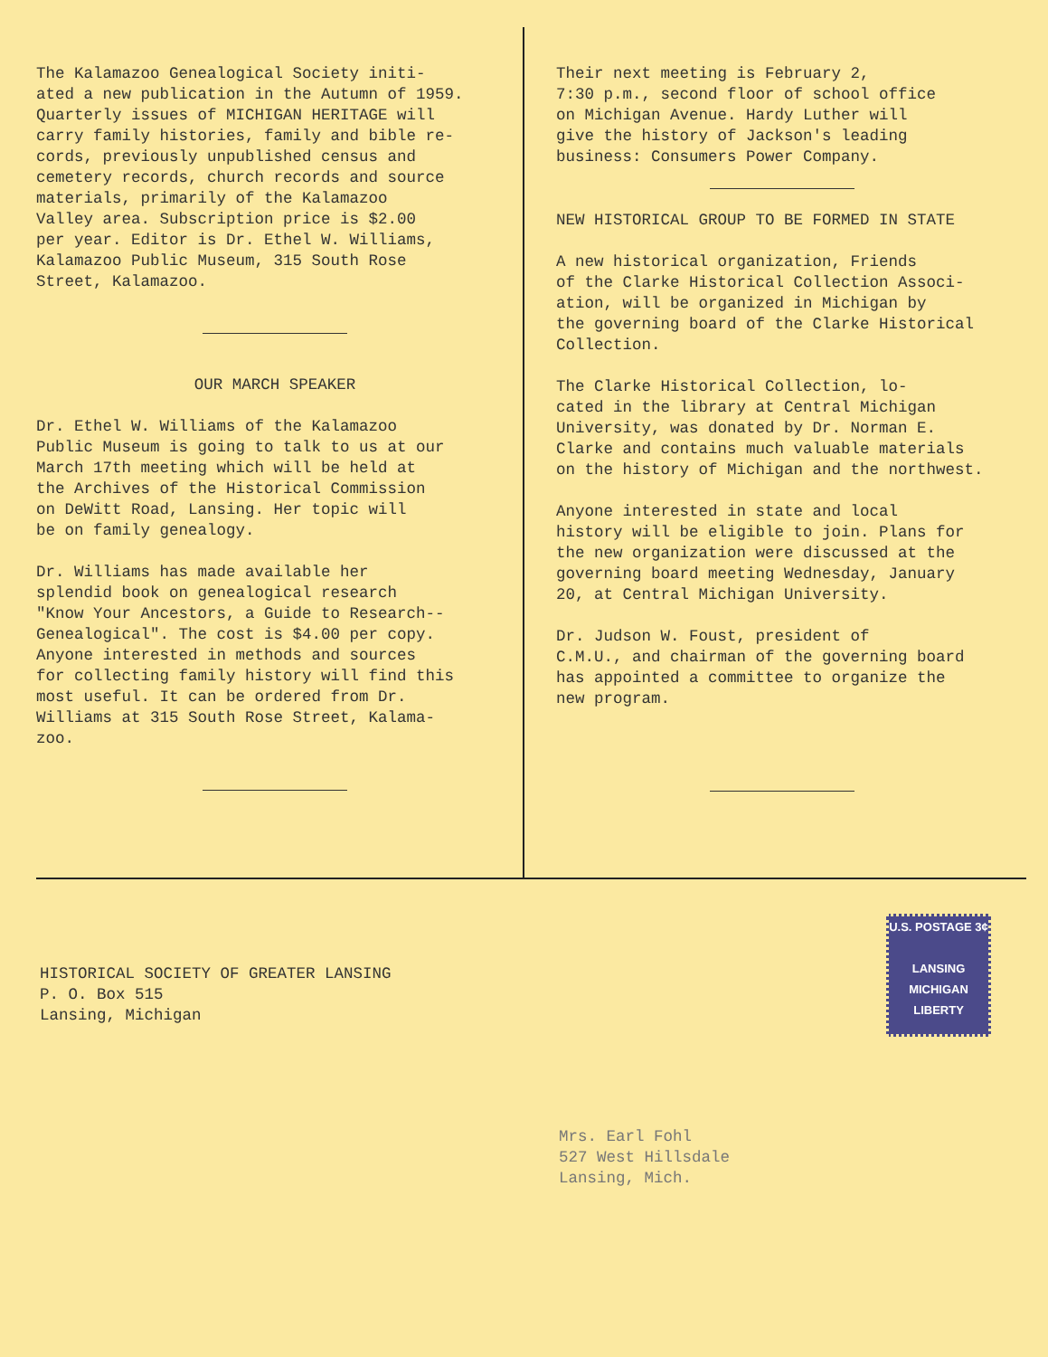The Kalamazoo Genealogical Society initi- ated a new publication in the Autumn of 1959. Quarterly issues of MICHIGAN HERITAGE will carry family histories, family and bible re- cords, previously unpublished census and cemetery records, church records and source materials, primarily of the Kalamazoo Valley area. Subscription price is $2.00 per year. Editor is Dr. Ethel W. Williams, Kalamazoo Public Museum, 315 South Rose Street, Kalamazoo.
OUR MARCH SPEAKER
Dr. Ethel W. Williams of the Kalamazoo Public Museum is going to talk to us at our March 17th meeting which will be held at the Archives of the Historical Commission on DeWitt Road, Lansing. Her topic will be on family genealogy.
Dr. Williams has made available her splendid book on genealogical research "Know Your Ancestors, a Guide to Research-- Genealogical". The cost is $4.00 per copy. Anyone interested in methods and sources for collecting family history will find this most useful. It can be ordered from Dr. Williams at 315 South Rose Street, Kalama- zoo.
Their next meeting is February 2, 7:30 p.m., second floor of school office on Michigan Avenue. Hardy Luther will give the history of Jackson's leading business: Consumers Power Company.
NEW HISTORICAL GROUP TO BE FORMED IN STATE
A new historical organization, Friends of the Clarke Historical Collection Associ- ation, will be organized in Michigan by the governing board of the Clarke Historical Collection.
The Clarke Historical Collection, lo- cated in the library at Central Michigan University, was donated by Dr. Norman E. Clarke and contains much valuable materials on the history of Michigan and the northwest.
Anyone interested in state and local history will be eligible to join. Plans for the new organization were discussed at the governing board meeting Wednesday, January 20, at Central Michigan University.
Dr. Judson W. Foust, president of C.M.U., and chairman of the governing board has appointed a committee to organize the new program.
U.S. POSTAGE 3¢
LANSING
MICHIGAN
LIBERTY
HISTORICAL SOCIETY OF GREATER LANSING P. O. Box 515 Lansing, Michigan
Mrs. Earl Fohl 527 West Hillsdale Lansing, Mich.